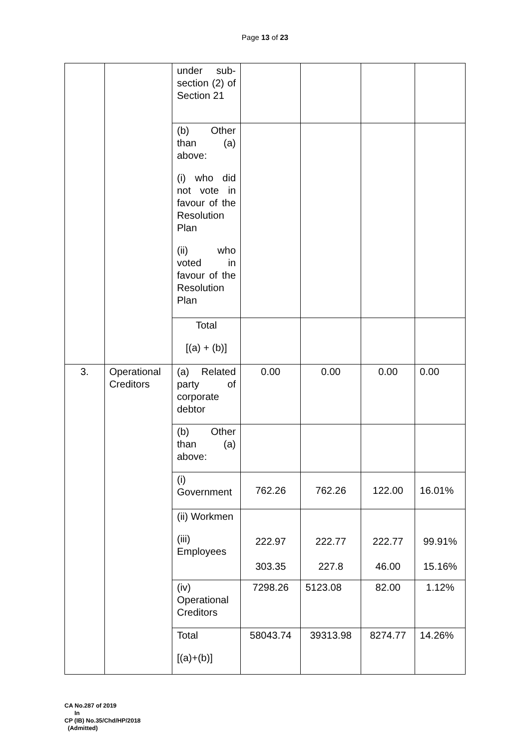Page 13 of 23
| | | under sub-section (2) of Section 21 | | | | |
| | | (b) Other than (a) above: (i) who did not vote in favour of the Resolution Plan (ii) who voted in favour of the Resolution Plan | | | | |
| | | Total [(a) + (b)] | | | | |
| 3. | Operational Creditors | (a) Related party of corporate debtor | 0.00 | 0.00 | 0.00 | 0.00 |
| | | (b) Other than (a) above: | | | | |
| | | (i) Government | 762.26 | 762.26 | 122.00 | 16.01% |
| | | (ii) Workmen (iii) Employees | 222.97 303.35 | 222.77 227.8 | 222.77 46.00 | 99.91% 15.16% |
| | | (iv) Operational Creditors | 7298.26 | 5123.08 | 82.00 | 1.12% |
| | | Total [(a)+(b)] | 58043.74 | 39313.98 | 8274.77 | 14.26% |
CA No.287 of 2019
In
CP (IB) No.35/Chd/HP/2018
(Admitted)